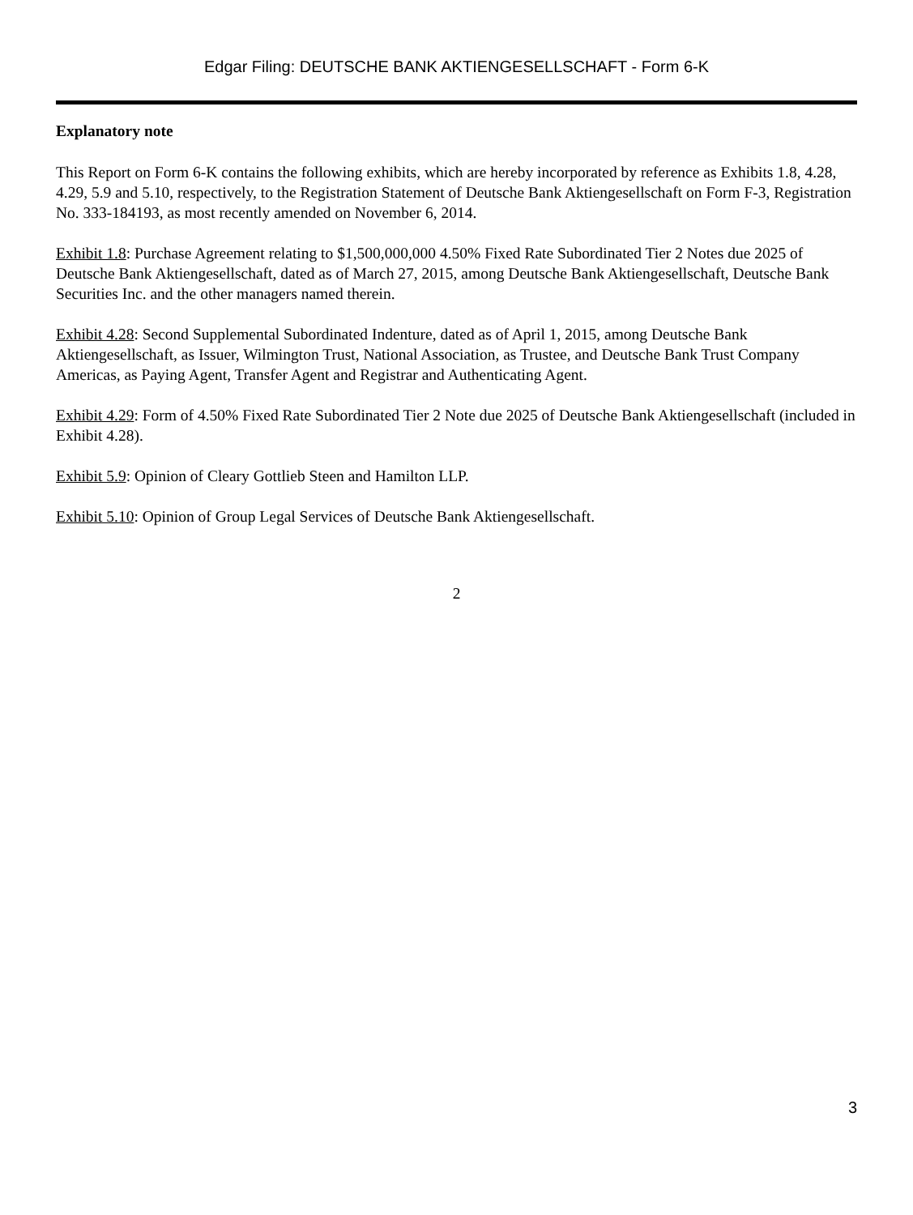Edgar Filing: DEUTSCHE BANK AKTIENGESELLSCHAFT - Form 6-K
Explanatory note
This Report on Form 6-K contains the following exhibits, which are hereby incorporated by reference as Exhibits 1.8, 4.28, 4.29, 5.9 and 5.10, respectively, to the Registration Statement of Deutsche Bank Aktiengesellschaft on Form F-3, Registration No. 333-184193, as most recently amended on November 6, 2014.
Exhibit 1.8: Purchase Agreement relating to $1,500,000,000 4.50% Fixed Rate Subordinated Tier 2 Notes due 2025 of Deutsche Bank Aktiengesellschaft, dated as of March 27, 2015, among Deutsche Bank Aktiengesellschaft, Deutsche Bank Securities Inc. and the other managers named therein.
Exhibit 4.28: Second Supplemental Subordinated Indenture, dated as of April 1, 2015, among Deutsche Bank Aktiengesellschaft, as Issuer, Wilmington Trust, National Association, as Trustee, and Deutsche Bank Trust Company Americas, as Paying Agent, Transfer Agent and Registrar and Authenticating Agent.
Exhibit 4.29: Form of 4.50% Fixed Rate Subordinated Tier 2 Note due 2025 of Deutsche Bank Aktiengesellschaft (included in Exhibit 4.28).
Exhibit 5.9: Opinion of Cleary Gottlieb Steen and Hamilton LLP.
Exhibit 5.10: Opinion of Group Legal Services of Deutsche Bank Aktiengesellschaft.
2
3